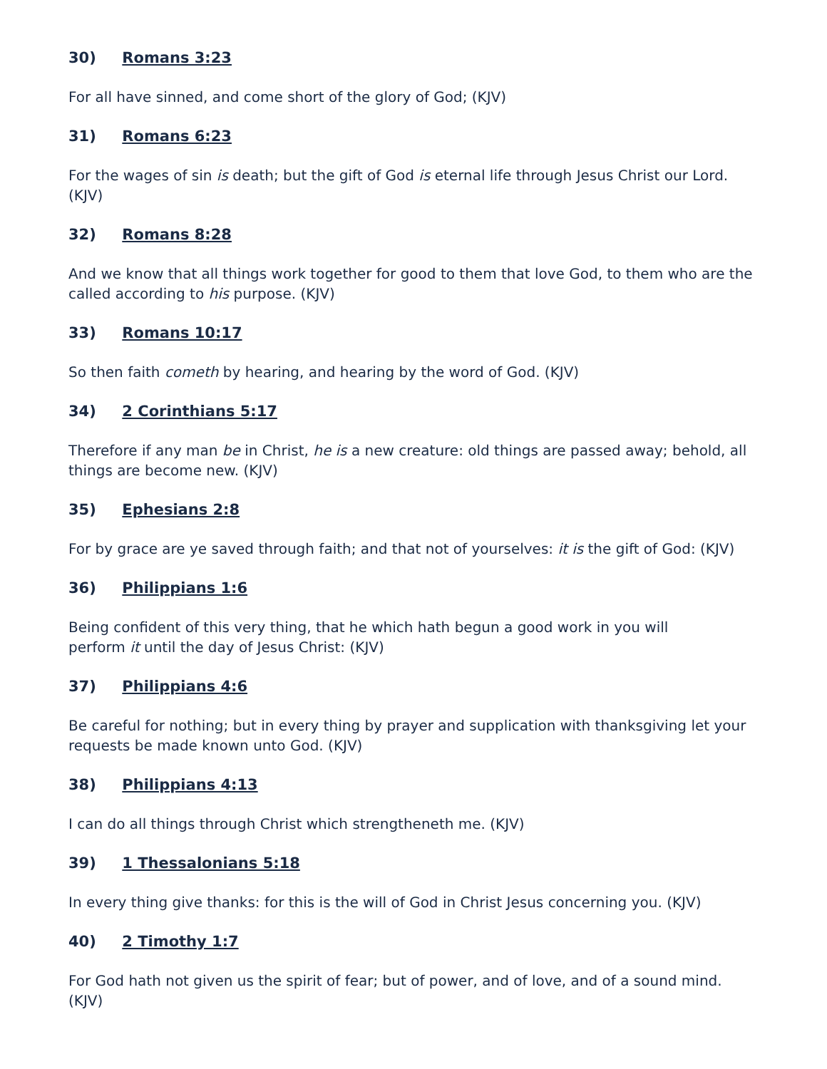30) Romans 3:23
For all have sinned, and come short of the glory of God; (KJV)
31) Romans 6:23
For the wages of sin is death; but the gift of God is eternal life through Jesus Christ our Lord. (KJV)
32) Romans 8:28
And we know that all things work together for good to them that love God, to them who are the called according to his purpose. (KJV)
33) Romans 10:17
So then faith cometh by hearing, and hearing by the word of God. (KJV)
34) 2 Corinthians 5:17
Therefore if any man be in Christ, he is a new creature: old things are passed away; behold, all things are become new. (KJV)
35) Ephesians 2:8
For by grace are ye saved through faith; and that not of yourselves: it is the gift of God: (KJV)
36) Philippians 1:6
Being confident of this very thing, that he which hath begun a good work in you will
perform it until the day of Jesus Christ: (KJV)
37) Philippians 4:6
Be careful for nothing; but in every thing by prayer and supplication with thanksgiving let your requests be made known unto God. (KJV)
38) Philippians 4:13
I can do all things through Christ which strengtheneth me. (KJV)
39) 1 Thessalonians 5:18
In every thing give thanks: for this is the will of God in Christ Jesus concerning you. (KJV)
40) 2 Timothy 1:7
For God hath not given us the spirit of fear; but of power, and of love, and of a sound mind. (KJV)